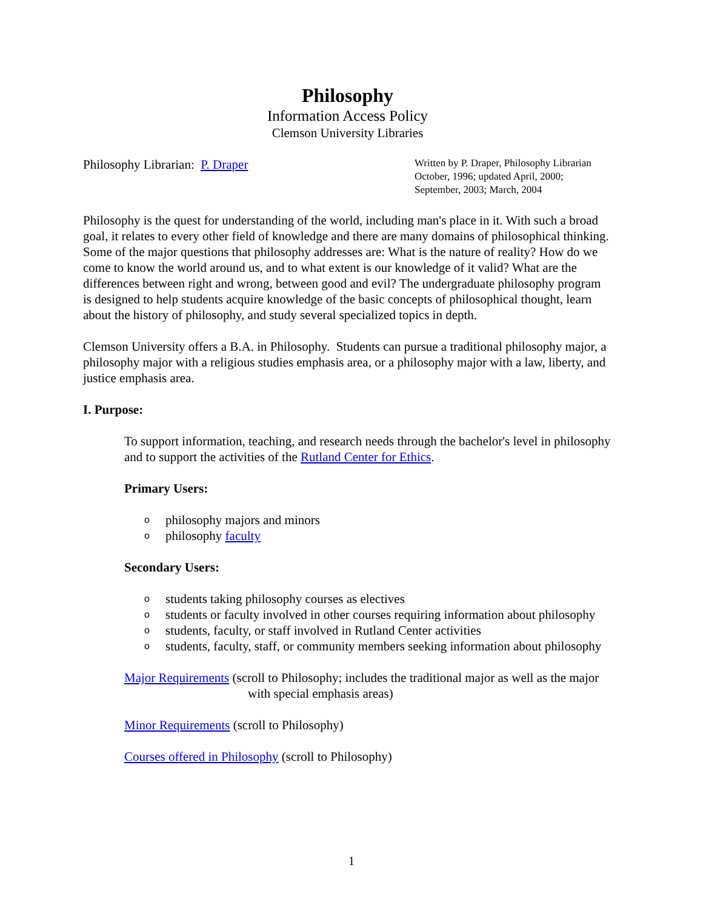Philosophy
Information Access Policy
Clemson University Libraries
Philosophy Librarian: P. Draper
Written by P. Draper, Philosophy Librarian
October, 1996; updated April, 2000;
September, 2003; March, 2004
Philosophy is the quest for understanding of the world, including man's place in it. With such a broad goal, it relates to every other field of knowledge and there are many domains of philosophical thinking. Some of the major questions that philosophy addresses are: What is the nature of reality? How do we come to know the world around us, and to what extent is our knowledge of it valid? What are the differences between right and wrong, between good and evil? The undergraduate philosophy program is designed to help students acquire knowledge of the basic concepts of philosophical thought, learn about the history of philosophy, and study several specialized topics in depth.
Clemson University offers a B.A. in Philosophy. Students can pursue a traditional philosophy major, a philosophy major with a religious studies emphasis area, or a philosophy major with a law, liberty, and justice emphasis area.
I. Purpose:
To support information, teaching, and research needs through the bachelor's level in philosophy and to support the activities of the Rutland Center for Ethics.
Primary Users:
o philosophy majors and minors
o philosophy faculty
Secondary Users:
o students taking philosophy courses as electives
o students or faculty involved in other courses requiring information about philosophy
o students, faculty, or staff involved in Rutland Center activities
o students, faculty, staff, or community members seeking information about philosophy
Major Requirements (scroll to Philosophy; includes the traditional major as well as the major with special emphasis areas)
Minor Requirements (scroll to Philosophy)
Courses offered in Philosophy (scroll to Philosophy)
1